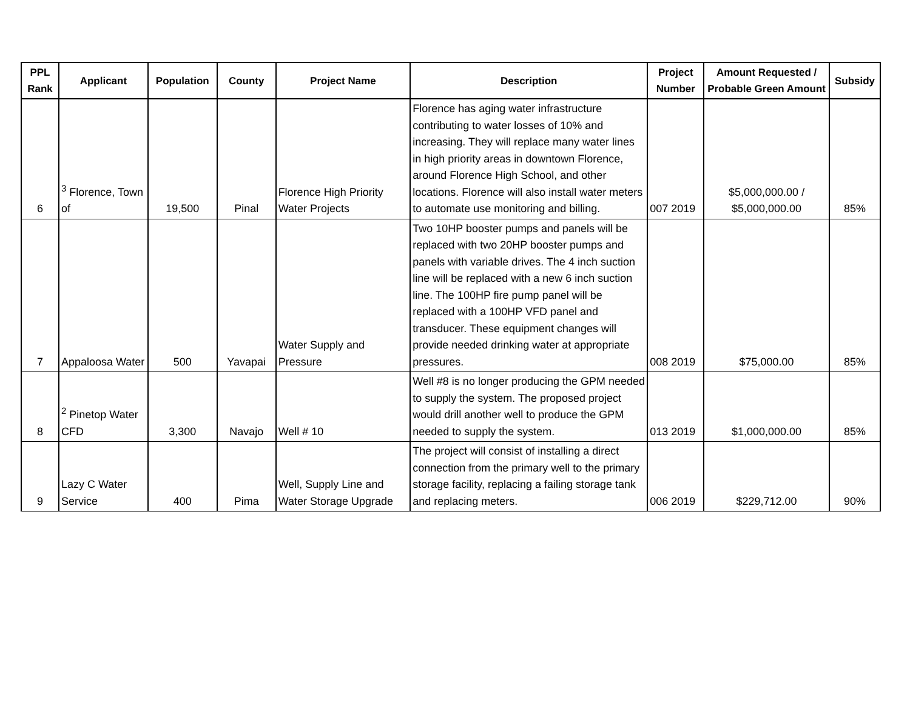| PPL Rank | Applicant | Population | County | Project Name | Description | Project Number | Amount Requested / Probable Green Amount | Subsidy |
| --- | --- | --- | --- | --- | --- | --- | --- | --- |
| 6 | <sup>3</sup> Florence, Town of | 19,500 | Pinal | Florence High Priority Water Projects | Florence has aging water infrastructure contributing to water losses of 10% and increasing. They will replace many water lines in high priority areas in downtown Florence, around Florence High School, and other locations. Florence will also install water meters to automate use monitoring and billing. | 007 2019 | $5,000,000.00 / $5,000,000.00 | 85% |
| 7 | Appaloosa Water | 500 | Yavapai | Water Supply and Pressure | Two 10HP booster pumps and panels will be replaced with two 20HP booster pumps and panels with variable drives. The 4 inch suction line will be replaced with a new 6 inch suction line. The 100HP fire pump panel will be replaced with a 100HP VFD panel and transducer. These equipment changes will provide needed drinking water at appropriate pressures. | 008 2019 | $75,000.00 | 85% |
| 8 | <sup>2</sup> Pinetop Water CFD | 3,300 | Navajo | Well # 10 | Well #8 is no longer producing the GPM needed to supply the system. The proposed project would drill another well to produce the GPM needed to supply the system. | 013 2019 | $1,000,000.00 | 85% |
| 9 | Lazy C Water Service | 400 | Pima | Well, Supply Line and Water Storage Upgrade | The project will consist of installing a direct connection from the primary well to the primary storage facility, replacing a failing storage tank and replacing meters. | 006 2019 | $229,712.00 | 90% |